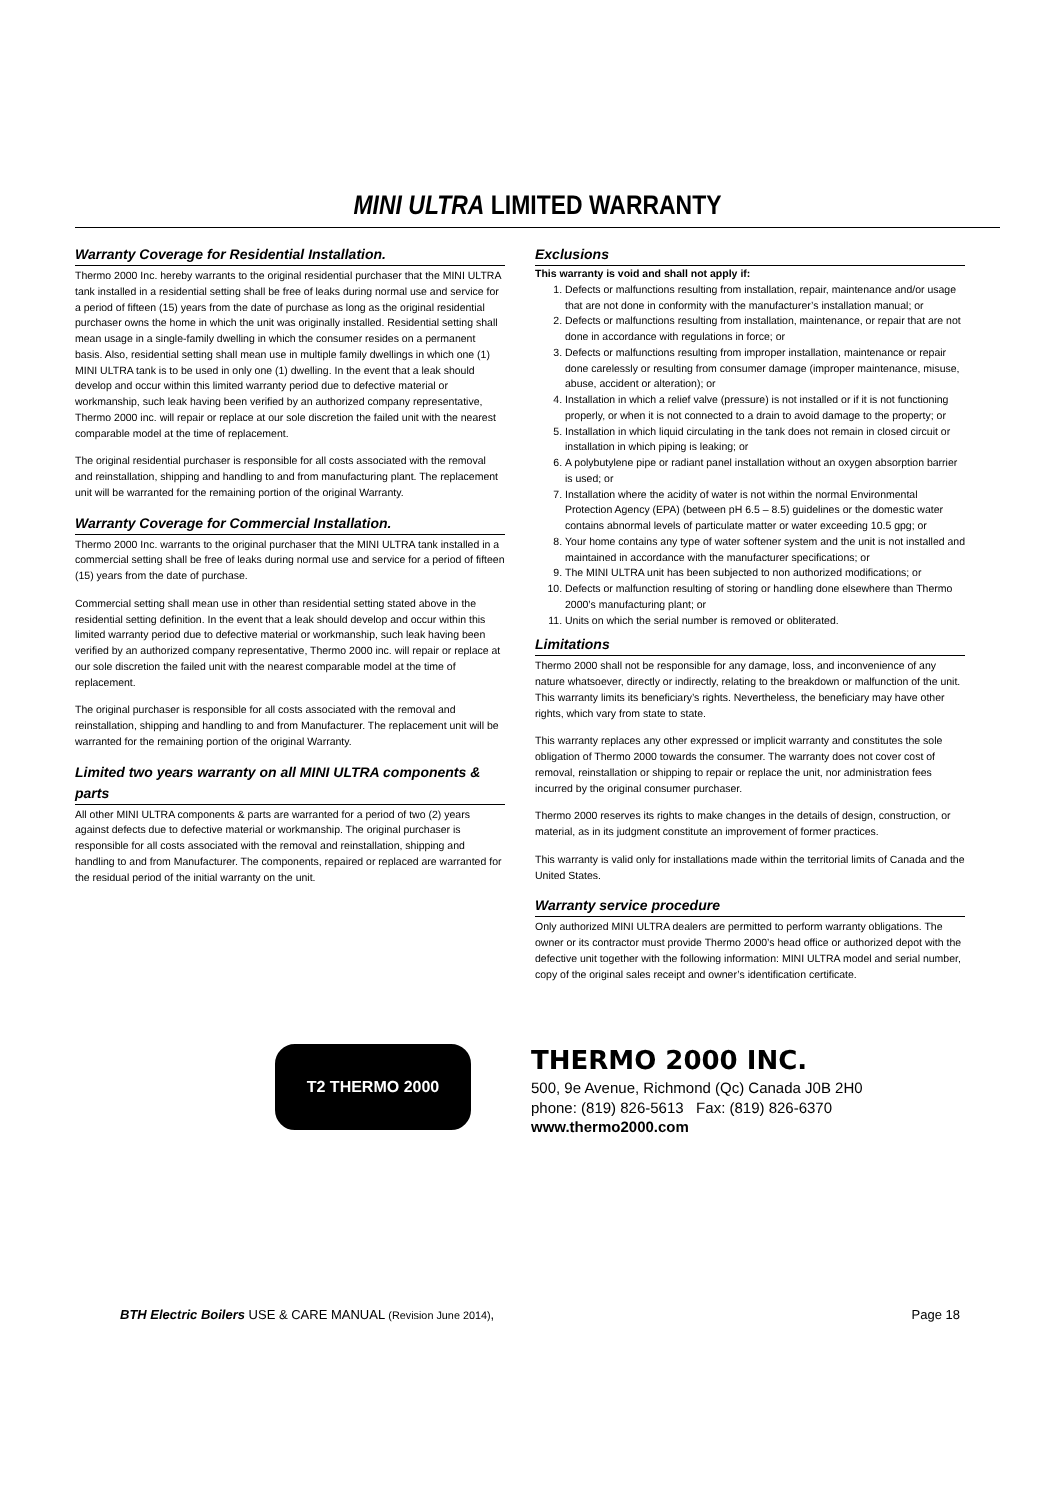MINI ULTRA LIMITED WARRANTY
Warranty Coverage for Residential Installation.
Thermo 2000 Inc. hereby warrants to the original residential purchaser that the MINI ULTRA tank installed in a residential setting shall be free of leaks during normal use and service for a period of fifteen (15) years from the date of purchase as long as the original residential purchaser owns the home in which the unit was originally installed. Residential setting shall mean usage in a single-family dwelling in which the consumer resides on a permanent basis. Also, residential setting shall mean use in multiple family dwellings in which one (1) MINI ULTRA tank is to be used in only one (1) dwelling. In the event that a leak should develop and occur within this limited warranty period due to defective material or workmanship, such leak having been verified by an authorized company representative, Thermo 2000 inc. will repair or replace at our sole discretion the failed unit with the nearest comparable model at the time of replacement.
The original residential purchaser is responsible for all costs associated with the removal and reinstallation, shipping and handling to and from manufacturing plant. The replacement unit will be warranted for the remaining portion of the original Warranty.
Warranty Coverage for Commercial Installation.
Thermo 2000 Inc. warrants to the original purchaser that the MINI ULTRA tank installed in a commercial setting shall be free of leaks during normal use and service for a period of fifteen (15) years from the date of purchase.
Commercial setting shall mean use in other than residential setting stated above in the residential setting definition. In the event that a leak should develop and occur within this limited warranty period due to defective material or workmanship, such leak having been verified by an authorized company representative, Thermo 2000 inc. will repair or replace at our sole discretion the failed unit with the nearest comparable model at the time of replacement.
The original purchaser is responsible for all costs associated with the removal and reinstallation, shipping and handling to and from Manufacturer. The replacement unit will be warranted for the remaining portion of the original Warranty.
Limited two years warranty on all MINI ULTRA components & parts
All other MINI ULTRA components & parts are warranted for a period of two (2) years against defects due to defective material or workmanship. The original purchaser is responsible for all costs associated with the removal and reinstallation, shipping and handling to and from Manufacturer. The components, repaired or replaced are warranted for the residual period of the initial warranty on the unit.
Exclusions
This warranty is void and shall not apply if:
1. Defects or malfunctions resulting from installation, repair, maintenance and/or usage that are not done in conformity with the manufacturer’s installation manual; or
2. Defects or malfunctions resulting from installation, maintenance, or repair that are not done in accordance with regulations in force; or
3. Defects or malfunctions resulting from improper installation, maintenance or repair done carelessly or resulting from consumer damage (improper maintenance, misuse, abuse, accident or alteration); or
4. Installation in which a relief valve (pressure) is not installed or if it is not functioning properly, or when it is not connected to a drain to avoid damage to the property; or
5. Installation in which liquid circulating in the tank does not remain in closed circuit or installation in which piping is leaking; or
6. A polybutylene pipe or radiant panel installation without an oxygen absorption barrier is used; or
7. Installation where the acidity of water is not within the normal Environmental Protection Agency (EPA) (between pH 6.5 – 8.5) guidelines or the domestic water contains abnormal levels of particulate matter or water exceeding 10.5 gpg; or
8. Your home contains any type of water softener system and the unit is not installed and maintained in accordance with the manufacturer specifications; or
9. The MINI ULTRA unit has been subjected to non authorized modifications; or
10. Defects or malfunction resulting of storing or handling done elsewhere than Thermo 2000’s manufacturing plant; or
11. Units on which the serial number is removed or obliterated.
Limitations
Thermo 2000 shall not be responsible for any damage, loss, and inconvenience of any nature whatsoever, directly or indirectly, relating to the breakdown or malfunction of the unit. This warranty limits its beneficiary’s rights. Nevertheless, the beneficiary may have other rights, which vary from state to state.
This warranty replaces any other expressed or implicit warranty and constitutes the sole obligation of Thermo 2000 towards the consumer. The warranty does not cover cost of removal, reinstallation or shipping to repair or replace the unit, nor administration fees incurred by the original consumer purchaser.
Thermo 2000 reserves its rights to make changes in the details of design, construction, or material, as in its judgment constitute an improvement of former practices.
This warranty is valid only for installations made within the territorial limits of Canada and the United States.
Warranty service procedure
Only authorized MINI ULTRA dealers are permitted to perform warranty obligations. The owner or its contractor must provide Thermo 2000’s head office or authorized depot with the defective unit together with the following information: MINI ULTRA model and serial number, copy of the original sales receipt and owner’s identification certificate.
T2 THERMO 2000
THERMO 2000 INC.
500, 9e Avenue, Richmond (Qc) Canada J0B 2H0
phone: (819) 826-5613 Fax: (819) 826-6370
www.thermo2000.com
BTH Electric Boilers USE & CARE MANUAL (Revision June 2014), Page 18